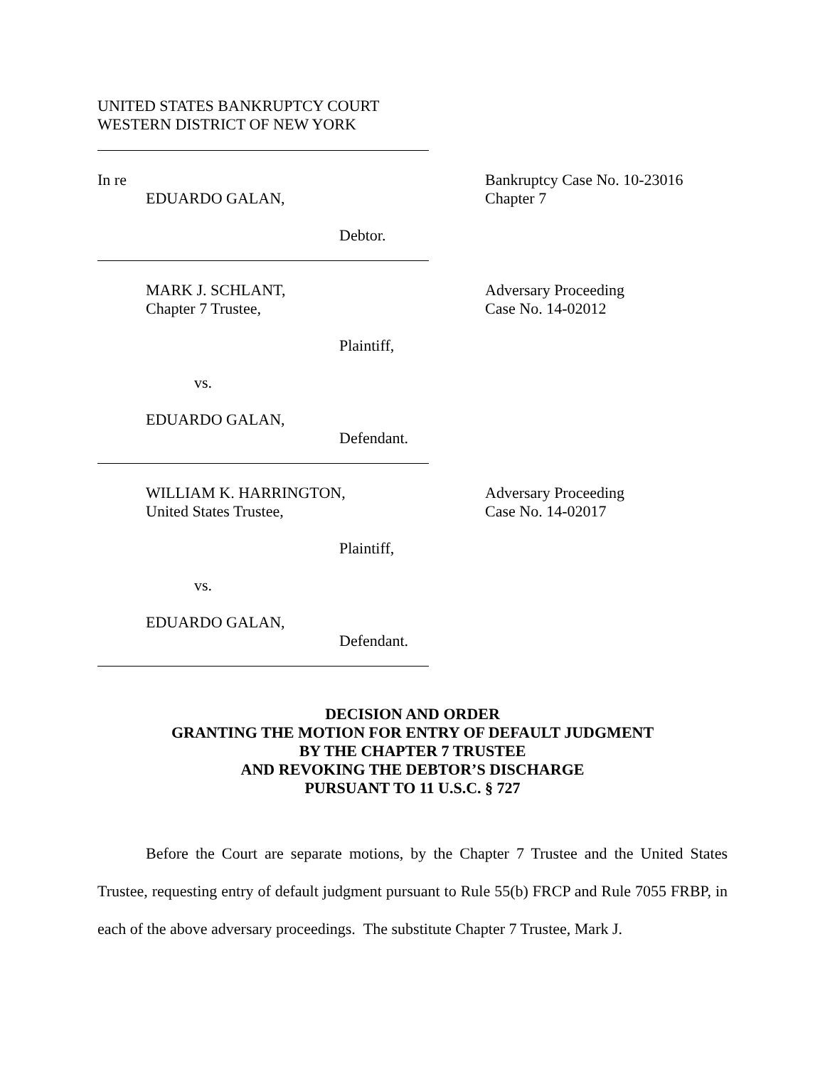UNITED STATES BANKRUPTCY COURT
WESTERN DISTRICT OF NEW YORK
In re
EDUARDO GALAN,
Debtor.
Bankruptcy Case No. 10-23016
Chapter 7
MARK J. SCHLANT,
Chapter 7 Trustee,
Plaintiff,
vs.
EDUARDO GALAN,
Defendant.
Adversary Proceeding
Case No. 14-02012
WILLIAM K. HARRINGTON,
United States Trustee,
Plaintiff,
vs.
EDUARDO GALAN,
Defendant.
Adversary Proceeding
Case No. 14-02017
DECISION AND ORDER
GRANTING THE MOTION FOR ENTRY OF DEFAULT JUDGMENT
BY THE CHAPTER 7 TRUSTEE
AND REVOKING THE DEBTOR’S DISCHARGE
PURSUANT TO 11 U.S.C. § 727
Before the Court are separate motions, by the Chapter 7 Trustee and the United States Trustee, requesting entry of default judgment pursuant to Rule 55(b) FRCP and Rule 7055 FRBP, in each of the above adversary proceedings. The substitute Chapter 7 Trustee, Mark J.